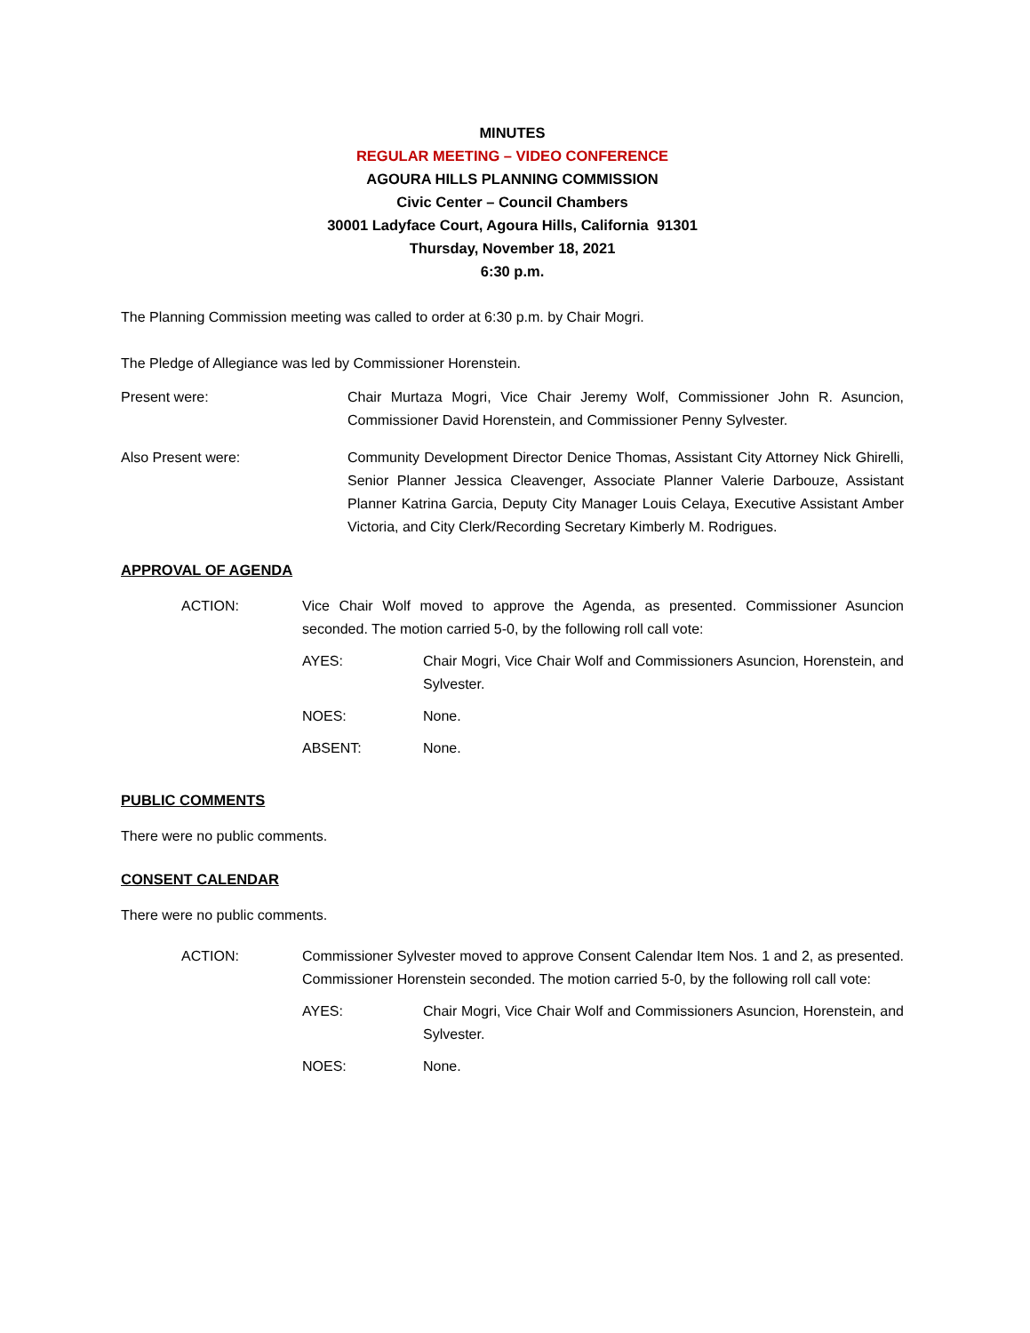MINUTES
REGULAR MEETING – VIDEO CONFERENCE
AGOURA HILLS PLANNING COMMISSION
Civic Center – Council Chambers
30001 Ladyface Court, Agoura Hills, California 91301
Thursday, November 18, 2021
6:30 p.m.
The Planning Commission meeting was called to order at 6:30 p.m. by Chair Mogri.
The Pledge of Allegiance was led by Commissioner Horenstein.
Present were: Chair Murtaza Mogri, Vice Chair Jeremy Wolf, Commissioner John R. Asuncion, Commissioner David Horenstein, and Commissioner Penny Sylvester.
Also Present were: Community Development Director Denice Thomas, Assistant City Attorney Nick Ghirelli, Senior Planner Jessica Cleavenger, Associate Planner Valerie Darbouze, Assistant Planner Katrina Garcia, Deputy City Manager Louis Celaya, Executive Assistant Amber Victoria, and City Clerk/Recording Secretary Kimberly M. Rodrigues.
APPROVAL OF AGENDA
ACTION: Vice Chair Wolf moved to approve the Agenda, as presented. Commissioner Asuncion seconded. The motion carried 5-0, by the following roll call vote:
AYES: Chair Mogri, Vice Chair Wolf and Commissioners Asuncion, Horenstein, and Sylvester.
NOES: None.
ABSENT: None.
PUBLIC COMMENTS
There were no public comments.
CONSENT CALENDAR
There were no public comments.
ACTION: Commissioner Sylvester moved to approve Consent Calendar Item Nos. 1 and 2, as presented. Commissioner Horenstein seconded. The motion carried 5-0, by the following roll call vote:
AYES: Chair Mogri, Vice Chair Wolf and Commissioners Asuncion, Horenstein, and Sylvester.
NOES: None.